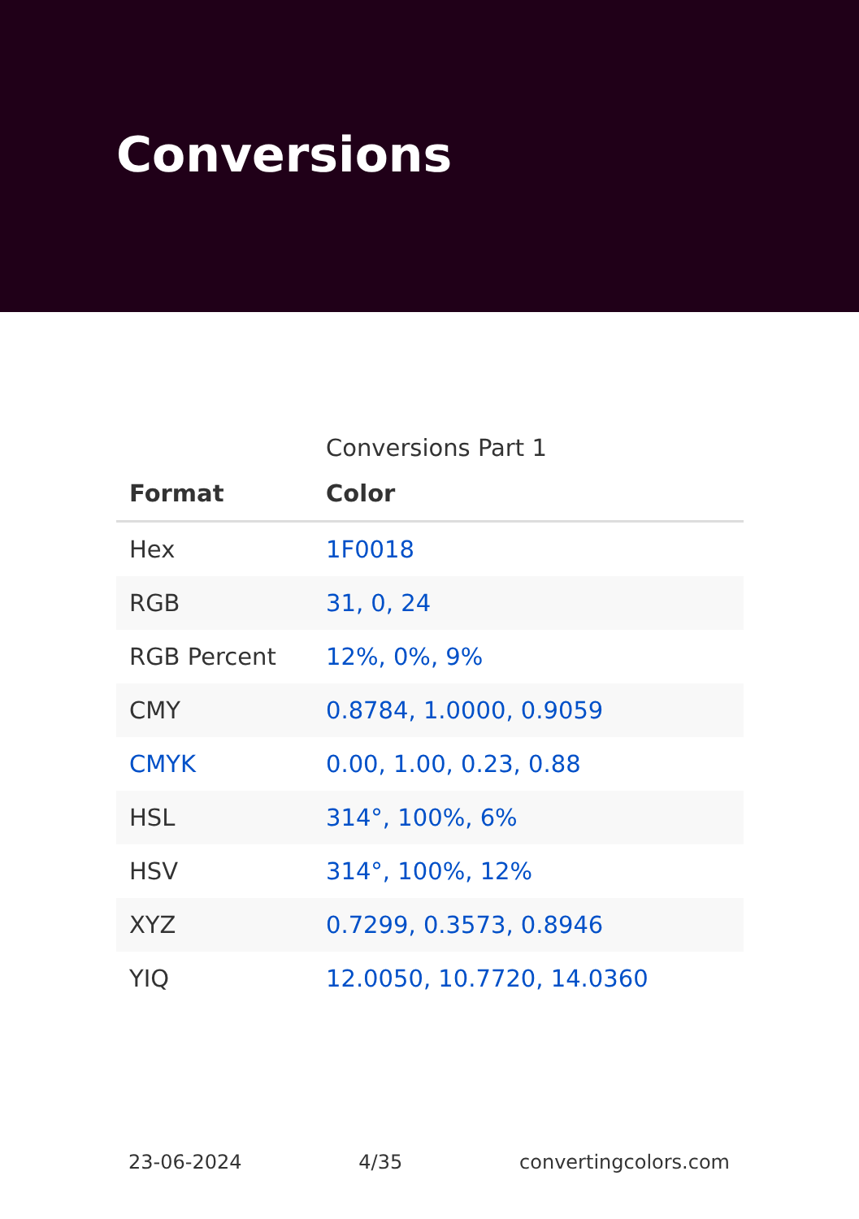Conversions
Conversions Part 1
| Format | Color |
| --- | --- |
| Hex | 1F0018 |
| RGB | 31, 0, 24 |
| RGB Percent | 12%, 0%, 9% |
| CMY | 0.8784, 1.0000, 0.9059 |
| CMYK | 0.00, 1.00, 0.23, 0.88 |
| HSL | 314°, 100%, 6% |
| HSV | 314°, 100%, 12% |
| XYZ | 0.7299, 0.3573, 0.8946 |
| YIQ | 12.0050, 10.7720, 14.0360 |
23-06-2024 4/35 convertingcolors.com